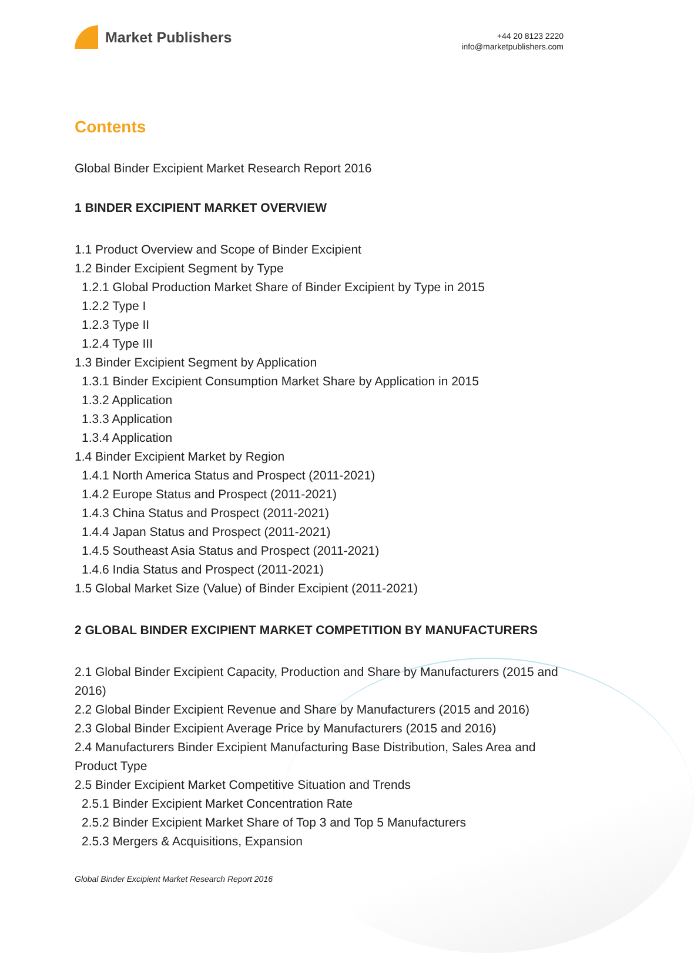Market Publishers
+44 20 8123 2220
info@marketpublishers.com
Contents
Global Binder Excipient Market Research Report 2016
1 BINDER EXCIPIENT MARKET OVERVIEW
1.1 Product Overview and Scope of Binder Excipient
1.2 Binder Excipient Segment by Type
1.2.1 Global Production Market Share of Binder Excipient by Type in 2015
1.2.2 Type I
1.2.3 Type II
1.2.4 Type III
1.3 Binder Excipient Segment by Application
1.3.1 Binder Excipient Consumption Market Share by Application in 2015
1.3.2 Application
1.3.3 Application
1.3.4 Application
1.4 Binder Excipient Market by Region
1.4.1 North America Status and Prospect (2011-2021)
1.4.2 Europe Status and Prospect (2011-2021)
1.4.3 China Status and Prospect (2011-2021)
1.4.4 Japan Status and Prospect (2011-2021)
1.4.5 Southeast Asia Status and Prospect (2011-2021)
1.4.6 India Status and Prospect (2011-2021)
1.5 Global Market Size (Value) of Binder Excipient (2011-2021)
2 GLOBAL BINDER EXCIPIENT MARKET COMPETITION BY MANUFACTURERS
2.1 Global Binder Excipient Capacity, Production and Share by Manufacturers (2015 and 2016)
2.2 Global Binder Excipient Revenue and Share by Manufacturers (2015 and 2016)
2.3 Global Binder Excipient Average Price by Manufacturers (2015 and 2016)
2.4 Manufacturers Binder Excipient Manufacturing Base Distribution, Sales Area and Product Type
2.5 Binder Excipient Market Competitive Situation and Trends
2.5.1 Binder Excipient Market Concentration Rate
2.5.2 Binder Excipient Market Share of Top 3 and Top 5 Manufacturers
2.5.3 Mergers & Acquisitions, Expansion
Global Binder Excipient Market Research Report 2016